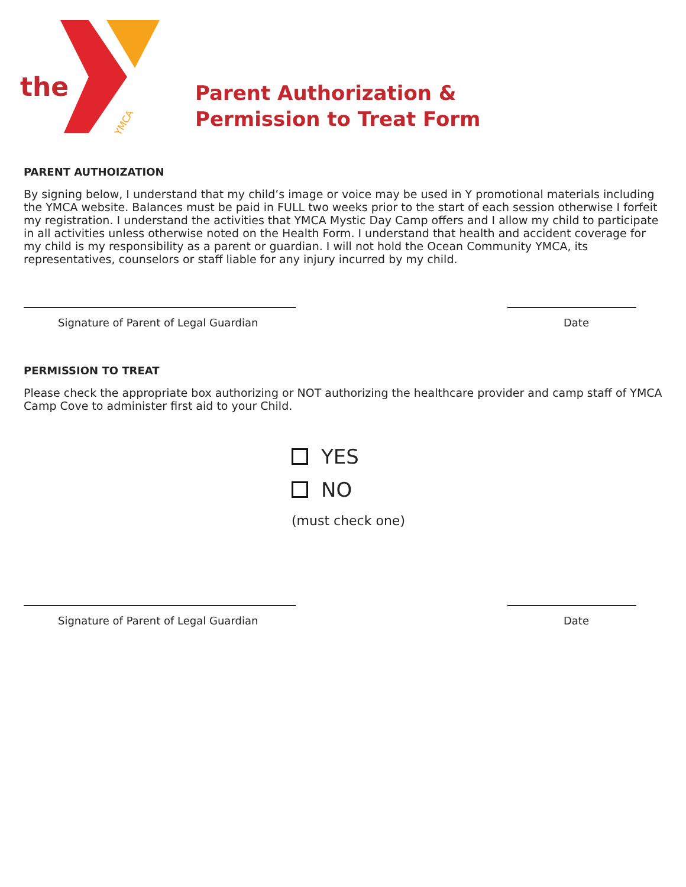the
YMCA
Parent Authorization &
Permission to Treat Form
PARENT AUTHOIZATION
By signing below, I understand that my child’s image or voice may be used in Y promotional materials including the YMCA website. Balances must be paid in FULL two weeks prior to the start of each session otherwise I forfeit my registration. I understand the activities that YMCA Mystic Day Camp offers and I allow my child to participate in all activities unless otherwise noted on the Health Form. I understand that health and accident coverage for my child is my responsibility as a parent or guardian. I will not hold the Ocean Community YMCA, its representatives, counselors or staff liable for any injury incurred by my child.
Signature of Parent of Legal Guardian Date
PERMISSION TO TREAT
Please check the appropriate box authorizing or NOT authorizing the healthcare provider and camp staff of YMCA Camp Cove to administer first aid to your Child.
YES
NO
(must check one)
Signature of Parent of Legal Guardian Date